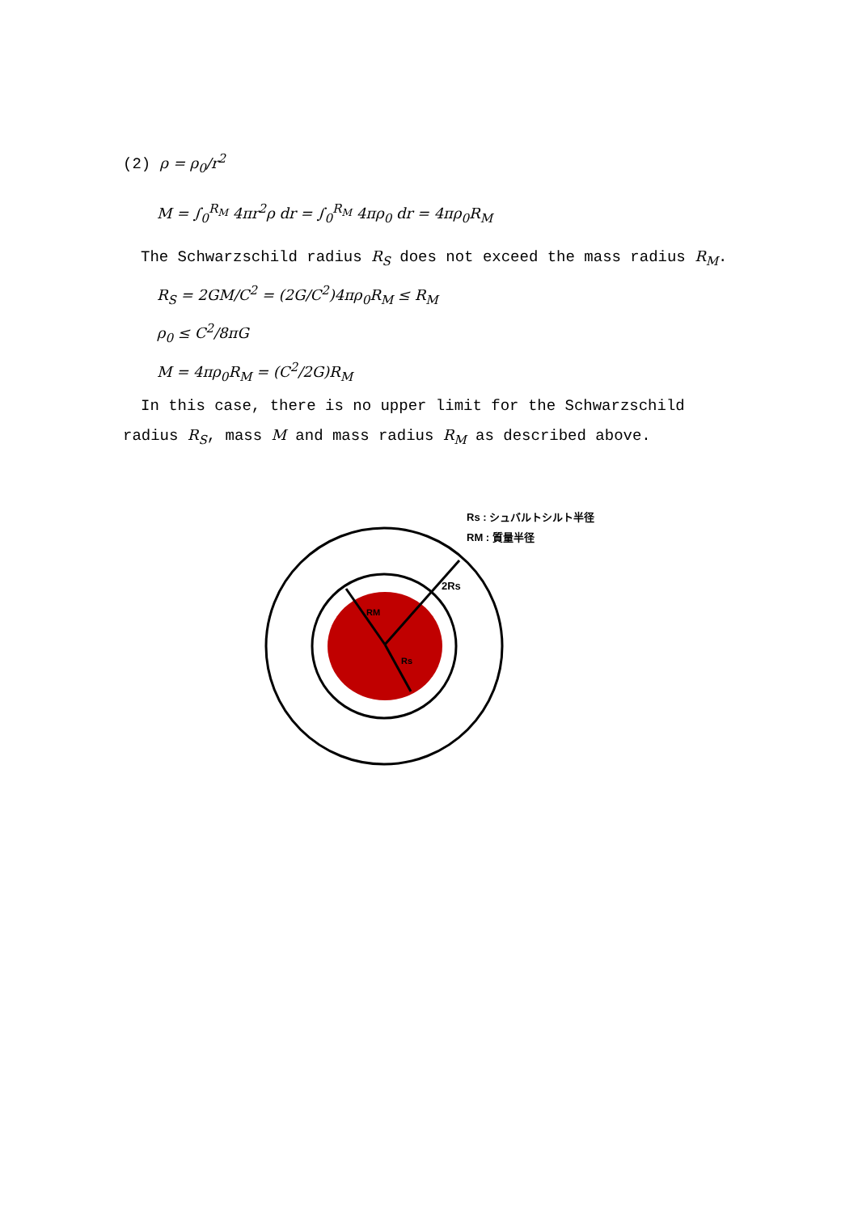(2) ρ = ρ<sub>0</sub>/r<sup>2</sup>
M = ∫<sub>0</sub><sup>R<sub>M</sub></sup> 4πr<sup>2</sup>ρ dr = ∫<sub>0</sub><sup>R<sub>M</sub></sup> 4πρ<sub>0</sub> dr = 4πρ<sub>0</sub>R<sub>M</sub>
The Schwarzschild radius R<sub>S</sub> does not exceed the mass radius R<sub>M</sub>.
R<sub>S</sub> = 2GM/C<sup>2</sup> = (2G/C<sup>2</sup>)4πρ<sub>0</sub>R<sub>M</sub> ≤ R<sub>M</sub>
ρ<sub>0</sub> ≤ C<sup>2</sup>/8πG
M = 4πρ<sub>0</sub>R<sub>M</sub> = (C<sup>2</sup>/2G)R<sub>M</sub>
In this case, there is no upper limit for the Schwarzschild radius R<sub>S</sub>, mass M and mass radius R<sub>M</sub> as described above.
2Rs
RM
Rs
Rs : シュバルトシルト半径
RM : 質量半径